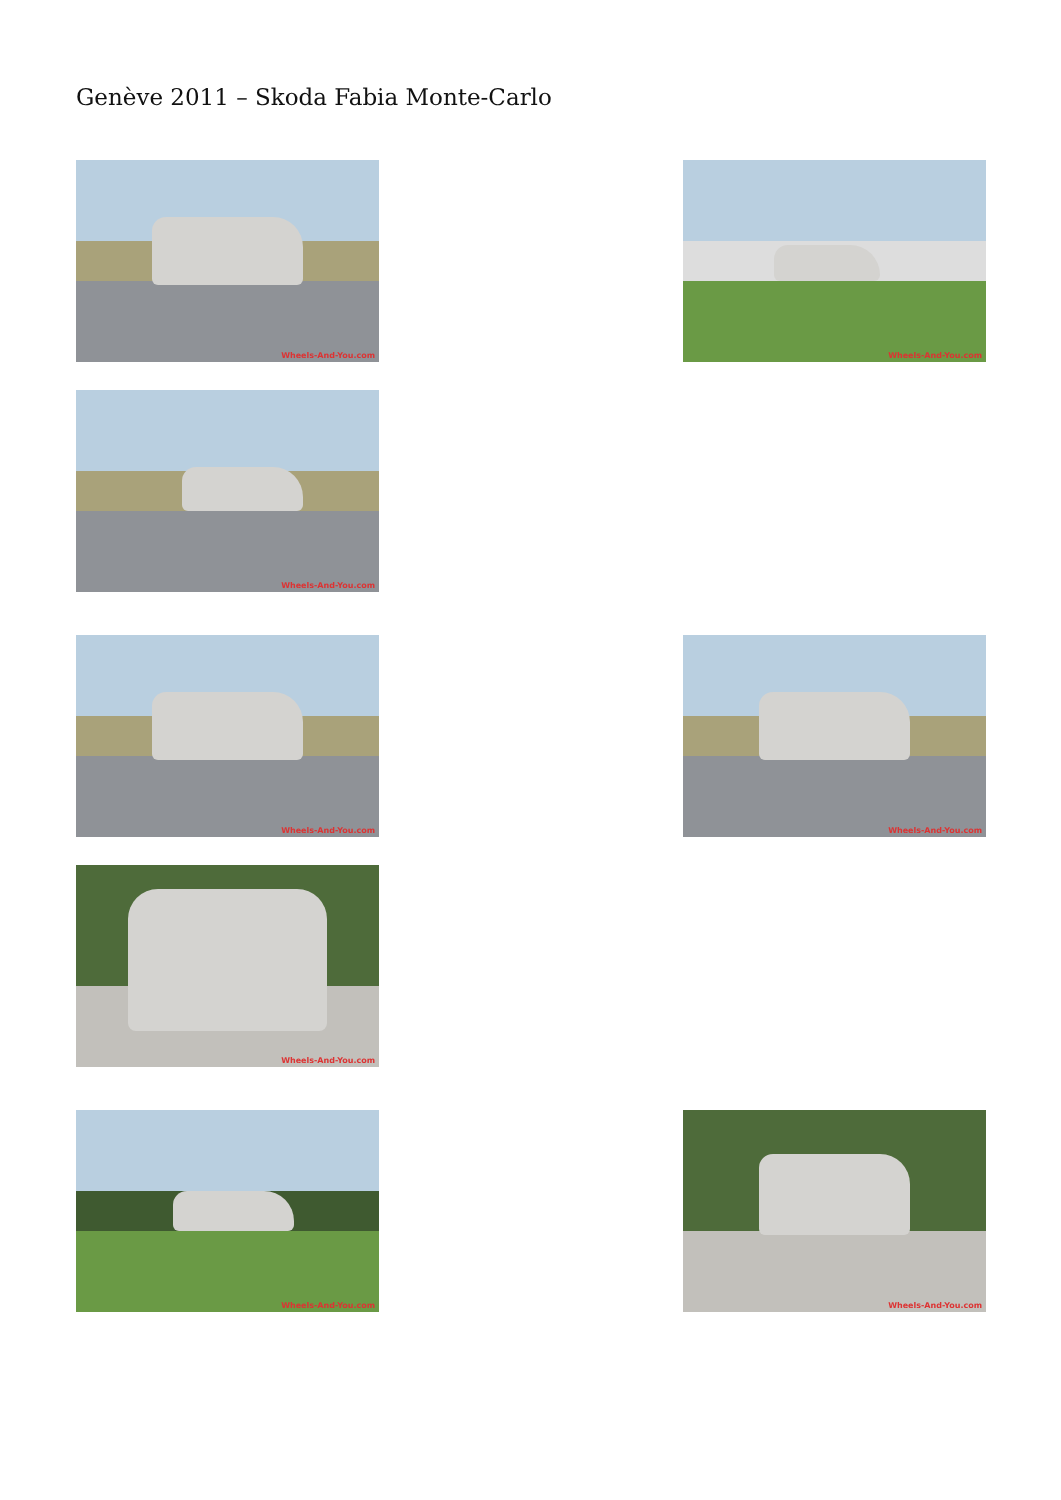Genève 2011 – Skoda Fabia Monte-Carlo
Wheels-And-You.com
Wheels-And-You.com
Wheels-And-You.com
Wheels-And-You.com
Wheels-And-You.com
Wheels-And-You.com
Wheels-And-You.com
Wheels-And-You.com